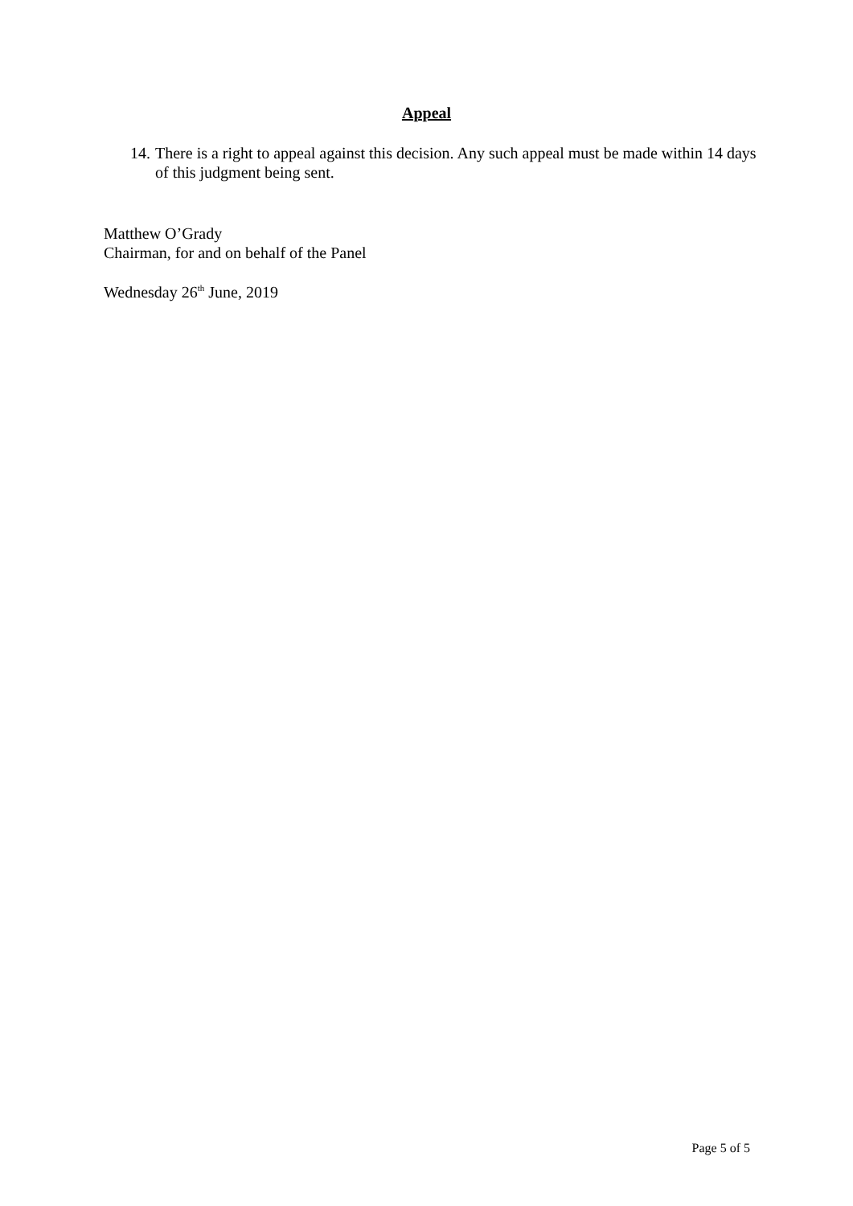Appeal
14. There is a right to appeal against this decision. Any such appeal must be made within 14 days of this judgment being sent.
Matthew O’Grady
Chairman, for and on behalf of the Panel
Wednesday 26<sup>th</sup> June, 2019
Page 5 of 5